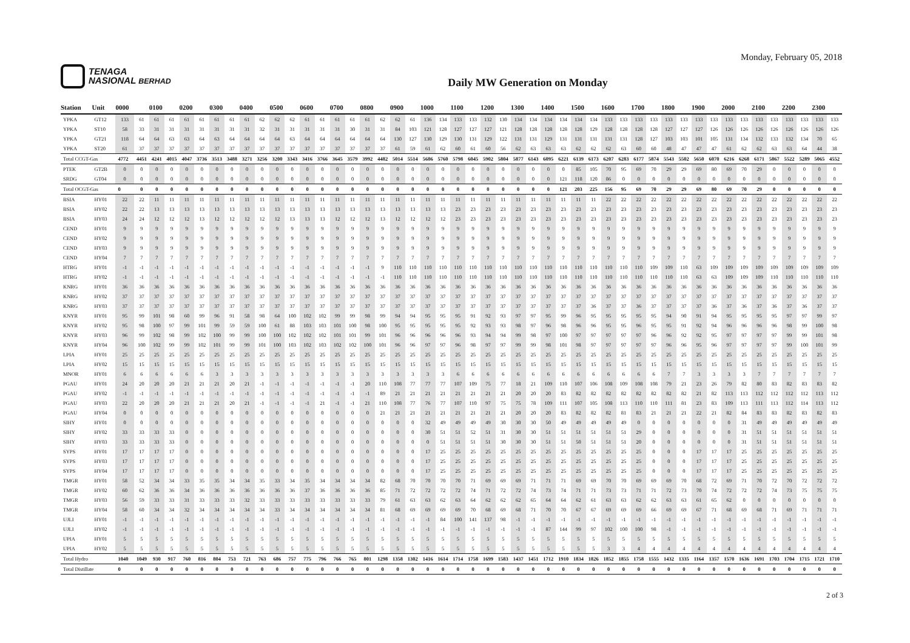TENAGA
NASIONAL BERHAD
Monday, February 05, 2018
Daily MW Generation on Monday
| Station | Unit | 0000 | | 0100 | | 0200 | | 0300 | | 0400 | | 0500 | | 0600 | | 0700 | | 0800 | | 0900 | | 1000 | | 1100 | | 1200 | | 1300 | | 1400 | | 1500 | | 1600 | | 1700 | | 1800 | | 1900 | | 2000 | | 2100 | | 2200 | | 2300 | |
| --- | --- | --- | --- | --- | --- | --- | --- | --- | --- | --- | --- | --- | --- | --- | --- | --- | --- | --- | --- | --- | --- | --- | --- | --- | --- | --- | --- | --- | --- | --- | --- | --- | --- | --- | --- | --- | --- | --- | --- | --- | --- | --- | --- | --- | --- | --- | --- | --- | --- |
| YPKA | GT12 | 133 | 61 | 61 | 61 | 61 | 61 | 61 | 61 | 61 | 62 | 62 | 62 | 61 | 61 | 61 | 61 | 61 | 62 | 62 | 61 | 136 | 134 | 133 | 133 | 132 | 130 | 134 | 134 | 134 | 134 | 134 | 134 | 133 | 133 | 133 | 133 | 133 | 133 | 133 | 133 | 133 | 133 | 133 | 133 | 133 | 133 | 133 | 133 |
| YPKA | ST10 | 58 | 33 | 31 | 31 | 31 | 31 | 31 | 31 | 31 | 32 | 31 | 31 | 31 | 31 | 31 | 30 | 31 | 31 | 84 | 103 | 121 | 128 | 127 | 127 | 127 | 121 | 128 | 128 | 128 | 128 | 128 | 129 | 128 | 128 | 128 | 128 | 127 | 127 | 127 | 126 | 126 | 126 | 126 | 126 | 126 | 126 | 126 | 126 |
| YPKA | GT21 | 118 | 64 | 64 | 63 | 63 | 64 | 63 | 64 | 64 | 64 | 64 | 63 | 64 | 64 | 64 | 64 | 64 | 64 | 130 | 127 | 130 | 129 | 130 | 131 | 129 | 122 | 131 | 131 | 129 | 131 | 131 | 131 | 131 | 131 | 128 | 127 | 103 | 103 | 101 | 105 | 131 | 134 | 132 | 133 | 132 | 134 | 70 | 65 |
| YPKA | ST20 | 61 | 37 | 37 | 37 | 37 | 37 | 37 | 37 | 37 | 37 | 37 | 37 | 37 | 37 | 37 | 37 | 37 | 37 | 61 | 59 | 61 | 62 | 60 | 61 | 60 | 56 | 62 | 63 | 63 | 63 | 62 | 62 | 62 | 63 | 60 | 60 | 48 | 47 | 47 | 47 | 61 | 62 | 62 | 63 | 63 | 64 | 44 | 38 |
| Total CCGT-Gas | | 4772 | 4451 | 4241 | 4015 | 4047 | 3736 | 3513 | 3488 | 3271 | 3256 | 3200 | 3343 | 3416 | 3766 | 3645 | 3579 | 3992 | 4482 | 5014 | 5514 | 5686 | 5760 | 5798 | 6045 | 5902 | 5804 | 5877 | 6143 | 6095 | 6221 | 6139 | 6173 | 6207 | 6283 | 6177 | 5874 | 5543 | 5502 | 5650 | 6070 | 6216 | 6268 | 6171 | 5867 | 5522 | 5289 | 5065 | 4552 |
| PTEK | GT2B | 0 | 0 | 0 | 0 | 0 | 0 | 0 | 0 | 0 | 0 | 0 | 0 | 0 | 0 | 0 | 0 | 0 | 0 | 0 | 0 | 0 | 0 | 0 | 0 | 0 | 0 | 0 | 0 | 0 | 0 | 85 | 105 | 70 | 95 | 69 | 70 | 29 | 29 | 69 | 80 | 69 | 70 | 29 | 0 | 0 | 0 | 0 | 0 |
| SRDG | GT04 | 0 | 0 | 0 | 0 | 0 | 0 | 0 | 0 | 0 | 0 | 0 | 0 | 0 | 0 | 0 | 0 | 0 | 0 | 0 | 0 | 0 | 0 | 0 | 0 | 0 | 0 | 0 | 0 | 0 | 121 | 118 | 120 | 86 | 0 | 0 | 0 | 0 | 0 | 0 | 0 | 0 | 0 | 0 | 0 | 0 | 0 | 0 | 0 |
| Total OCGT-Gas | | 0 | 0 | 0 | 0 | 0 | 0 | 0 | 0 | 0 | 0 | 0 | 0 | 0 | 0 | 0 | 0 | 0 | 0 | 0 | 0 | 0 | 0 | 0 | 0 | 0 | 0 | 0 | 0 | 0 | 121 | 203 | 225 | 156 | 95 | 69 | 70 | 29 | 29 | 69 | 80 | 69 | 70 | 29 | 0 | 0 | 0 | 0 | 0 |
| BSIA | HY01 | 22 | 22 | 11 | 11 | 11 | 11 | 11 | 11 | 11 | 11 | 11 | 11 | 11 | 11 | 11 | 11 | 11 | 11 | 11 | 11 | 11 | 11 | 11 | 11 | 11 | 11 | 11 | 11 | 11 | 11 | 11 | 11 | 22 | 22 | 22 | 22 | 22 | 22 | 22 | 22 | 22 | 22 | 22 | 22 | 22 | 22 | 22 | 22 |
| BSIA | HY02 | 22 | 22 | 13 | 13 | 13 | 13 | 13 | 13 | 13 | 13 | 13 | 13 | 13 | 13 | 13 | 13 | 13 | 13 | 13 | 13 | 13 | 13 | 23 | 23 | 23 | 23 | 23 | 23 | 23 | 23 | 23 | 23 | 23 | 23 | 23 | 23 | 23 | 23 | 23 | 23 | 23 | 23 | 23 | 23 | 23 | 23 | 23 | 23 |
| BSIA | HY03 | 24 | 24 | 12 | 12 | 12 | 13 | 12 | 12 | 12 | 12 | 12 | 13 | 13 | 13 | 12 | 12 | 12 | 13 | 12 | 12 | 12 | 12 | 23 | 23 | 23 | 23 | 23 | 23 | 23 | 23 | 23 | 23 | 23 | 23 | 23 | 23 | 23 | 23 | 23 | 23 | 23 | 23 | 23 | 23 | 23 | 23 | 23 | 23 |
| CEND | HY01 | 9 | 9 | 9 | 9 | 9 | 9 | 9 | 9 | 9 | 9 | 9 | 9 | 9 | 9 | 9 | 9 | 9 | 9 | 9 | 9 | 9 | 9 | 9 | 9 | 9 | 9 | 9 | 9 | 9 | 9 | 9 | 9 | 9 | 9 | 9 | 9 | 9 | 9 | 9 | 9 | 9 | 9 | 9 | 9 | 9 | 9 | 9 | 9 |
| CEND | HY02 | 9 | 9 | 9 | 9 | 9 | 9 | 9 | 9 | 9 | 9 | 9 | 9 | 9 | 9 | 9 | 9 | 9 | 9 | 9 | 9 | 9 | 9 | 9 | 9 | 9 | 9 | 9 | 9 | 9 | 9 | 9 | 9 | 9 | 9 | 9 | 9 | 9 | 9 | 9 | 9 | 9 | 9 | 9 | 9 | 9 | 9 | 9 | 9 |
| CEND | HY03 | 9 | 9 | 9 | 9 | 9 | 9 | 9 | 9 | 9 | 9 | 9 | 9 | 9 | 9 | 9 | 9 | 9 | 9 | 9 | 9 | 9 | 9 | 9 | 9 | 9 | 9 | 9 | 9 | 9 | 9 | 9 | 9 | 9 | 9 | 9 | 9 | 9 | 9 | 9 | 9 | 9 | 9 | 9 | 9 | 9 | 9 | 9 | 9 |
| CEND | HY04 | 7 | 7 | 7 | 7 | 7 | 7 | 7 | 7 | 7 | 7 | 7 | 7 | 7 | 7 | 7 | 7 | 7 | 7 | 7 | 7 | 7 | 7 | 7 | 7 | 7 | 7 | 7 | 7 | 7 | 7 | 7 | 7 | 7 | 7 | 7 | 7 | 7 | 7 | 7 | 7 | 7 | 7 | 7 | 7 | 7 | 7 | 7 | 7 |
| HTRG | HY01 | -1 | -1 | -1 | -1 | -1 | -1 | -1 | -1 | -1 | -1 | -1 | -1 | -1 | -1 | -1 | -1 | -1 | 9 | 110 | 110 | 110 | 110 | 110 | 110 | 110 | 110 | 110 | 110 | 110 | 110 | 110 | 110 | 110 | 110 | 110 | 109 | 109 | 110 | 63 | 109 | 109 | 109 | 109 | 109 | 109 | 109 | 109 | 109 |
| HTRG | HY02 | -1 | -1 | -1 | -1 | -1 | -1 | -1 | -1 | -1 | -1 | -1 | -1 | -1 | -1 | -1 | -1 | -1 | -1 | 110 | 110 | 110 | 110 | 110 | 110 | 110 | 110 | 110 | 110 | 110 | 110 | 110 | 110 | 110 | 110 | 110 | 110 | 110 | 110 | 63 | 63 | 109 | 109 | 109 | 110 | 110 | 110 | 110 | 110 |
| KNRG | HY01 | 36 | 36 | 36 | 36 | 36 | 36 | 36 | 36 | 36 | 36 | 36 | 36 | 36 | 36 | 36 | 36 | 36 | 36 | 36 | 36 | 36 | 36 | 36 | 36 | 36 | 36 | 36 | 36 | 36 | 36 | 36 | 36 | 36 | 36 | 36 | 36 | 36 | 36 | 36 | 36 | 36 | 36 | 36 | 36 | 36 | 36 | 36 | 36 |
| KNRG | HY02 | 37 | 37 | 37 | 37 | 37 | 37 | 37 | 37 | 37 | 37 | 37 | 37 | 37 | 37 | 37 | 37 | 37 | 37 | 37 | 37 | 37 | 37 | 37 | 37 | 37 | 37 | 37 | 37 | 37 | 37 | 37 | 37 | 37 | 37 | 37 | 37 | 37 | 37 | 37 | 37 | 37 | 37 | 37 | 37 | 37 | 37 | 37 | 37 |
| KNRG | HY03 | 37 | 37 | 37 | 37 | 37 | 37 | 37 | 37 | 37 | 37 | 37 | 37 | 37 | 37 | 37 | 37 | 37 | 37 | 37 | 37 | 37 | 37 | 37 | 37 | 37 | 37 | 37 | 37 | 37 | 37 | 37 | 36 | 37 | 37 | 36 | 37 | 37 | 37 | 37 | 36 | 37 | 36 | 37 | 36 | 37 | 36 | 37 | 37 |
| KNYR | HY01 | 95 | 99 | 101 | 98 | 60 | 99 | 96 | 91 | 58 | 98 | 64 | 100 | 102 | 102 | 99 | 99 | 98 | 99 | 94 | 94 | 95 | 95 | 95 | 91 | 92 | 93 | 97 | 97 | 95 | 99 | 96 | 95 | 95 | 95 | 95 | 95 | 94 | 90 | 91 | 94 | 95 | 95 | 95 | 95 | 97 | 97 | 99 | 97 |
| KNYR | HY02 | 95 | 98 | 100 | 97 | 99 | 101 | 99 | 59 | 59 | 100 | 61 | 88 | 103 | 103 | 101 | 100 | 98 | 100 | 95 | 95 | 95 | 95 | 95 | 92 | 93 | 93 | 98 | 97 | 96 | 98 | 96 | 96 | 95 | 95 | 96 | 95 | 95 | 91 | 92 | 94 | 96 | 96 | 96 | 96 | 98 | 99 | 100 | 98 |
| KNYR | HY03 | 96 | 99 | 102 | 98 | 99 | 102 | 100 | 99 | 99 | 100 | 100 | 102 | 102 | 102 | 101 | 101 | 99 | 101 | 96 | 96 | 96 | 96 | 96 | 93 | 94 | 94 | 99 | 98 | 97 | 100 | 97 | 97 | 97 | 97 | 97 | 96 | 96 | 92 | 92 | 95 | 97 | 97 | 97 | 97 | 99 | 99 | 101 | 98 |
| KNYR | HY04 | 96 | 100 | 102 | 99 | 99 | 102 | 101 | 99 | 99 | 101 | 100 | 103 | 102 | 103 | 102 | 102 | 100 | 101 | 96 | 96 | 97 | 97 | 96 | 98 | 97 | 97 | 99 | 99 | 98 | 101 | 98 | 97 | 97 | 97 | 97 | 97 | 96 | 96 | 95 | 96 | 97 | 97 | 97 | 97 | 99 | 100 | 101 | 99 |
| LPIA | HY01 | 25 | 25 | 25 | 25 | 25 | 25 | 25 | 25 | 25 | 25 | 25 | 25 | 25 | 25 | 25 | 25 | 25 | 25 | 25 | 25 | 25 | 25 | 25 | 25 | 25 | 25 | 25 | 25 | 25 | 25 | 25 | 25 | 25 | 25 | 25 | 25 | 25 | 25 | 25 | 25 | 25 | 25 | 25 | 25 | 25 | 25 | 25 | 25 |
| LPIA | HY02 | 15 | 15 | 15 | 15 | 15 | 15 | 15 | 15 | 15 | 15 | 15 | 15 | 15 | 15 | 15 | 15 | 15 | 15 | 15 | 15 | 15 | 15 | 15 | 15 | 15 | 15 | 15 | 15 | 15 | 15 | 15 | 15 | 15 | 15 | 15 | 15 | 15 | 15 | 15 | 15 | 15 | 15 | 15 | 15 | 15 | 15 | 15 | 15 |
| MNOR | HY01 | 6 | 6 | 6 | 6 | 6 | 6 | 3 | 3 | 3 | 3 | 3 | 3 | 3 | 3 | 3 | 3 | 3 | 3 | 3 | 3 | 3 | 3 | 6 | 6 | 6 | 6 | 6 | 6 | 6 | 6 | 6 | 6 | 6 | 6 | 6 | 6 | 7 | 7 | 3 | 3 | 3 | 3 | 7 | 7 | 7 | 7 | 7 | 7 |
| PGAU | HY01 | 24 | 20 | 20 | 20 | 21 | 21 | 21 | 20 | 21 | -1 | -1 | -1 | -1 | -1 | -1 | -1 | 20 | 110 | 108 | 77 | 77 | 77 | 107 | 109 | 75 | 77 | 18 | 21 | 109 | 110 | 107 | 106 | 108 | 109 | 108 | 108 | 79 | 21 | 23 | 26 | 79 | 82 | 80 | 83 | 82 | 83 | 83 | 82 |
| PGAU | HY02 | -1 | -1 | -1 | -1 | -1 | -1 | -1 | -1 | -1 | -1 | -1 | -1 | -1 | -1 | -1 | -1 | -1 | 89 | 21 | 21 | 21 | 21 | 21 | 21 | 21 | 21 | 20 | 20 | 20 | 83 | 82 | 82 | 82 | 82 | 82 | 82 | 82 | 82 | 21 | 82 | 113 | 113 | 112 | 112 | 112 | 112 | 113 | 112 |
| PGAU | HY03 | 22 | 20 | 20 | 20 | 21 | 21 | 21 | 20 | 21 | -1 | -1 | -1 | -1 | 21 | -1 | -1 | 21 | 110 | 108 | 77 | 76 | 77 | 107 | 110 | 97 | 75 | 75 | 78 | 109 | 111 | 107 | 105 | 108 | 113 | 110 | 110 | 111 | 81 | 23 | 83 | 109 | 113 | 111 | 113 | 112 | 114 | 113 | 112 |
| PGAU | HY04 | 0 | 0 | 0 | 0 | 0 | 0 | 0 | 0 | 0 | 0 | 0 | 0 | 0 | 0 | 0 | 0 | 0 | 21 | 21 | 21 | 21 | 21 | 21 | 21 | 21 | 21 | 20 | 20 | 20 | 83 | 82 | 82 | 82 | 81 | 83 | 21 | 21 | 21 | 22 | 21 | 82 | 84 | 83 | 83 | 82 | 83 | 82 | 83 |
| SIHY | HY01 | 0 | 0 | 0 | 0 | 0 | 0 | 0 | 0 | 0 | 0 | 0 | 0 | 0 | 0 | 0 | 0 | 0 | 0 | 0 | 0 | 32 | 49 | 49 | 49 | 49 | 30 | 30 | 30 | 50 | 49 | 49 | 49 | 49 | 49 | 0 | 0 | 0 | 0 | 0 | 0 | 0 | 31 | 49 | 49 | 49 | 49 | 49 | 49 |
| SIHY | HY02 | 33 | 33 | 33 | 33 | 0 | 0 | 0 | 0 | 0 | 0 | 0 | 0 | 0 | 0 | 0 | 0 | 0 | 0 | 0 | 0 | 30 | 51 | 51 | 52 | 51 | 31 | 30 | 30 | 51 | 51 | 51 | 51 | 51 | 51 | 29 | 0 | 0 | 0 | 0 | 0 | 0 | 31 | 51 | 51 | 51 | 51 | 51 | 51 |
| SIHY | HY03 | 33 | 33 | 33 | 33 | 0 | 0 | 0 | 0 | 0 | 0 | 0 | 0 | 0 | 0 | 0 | 0 | 0 | 0 | 0 | 0 | 0 | 51 | 51 | 51 | 51 | 30 | 30 | 30 | 51 | 51 | 50 | 51 | 51 | 51 | 20 | 0 | 0 | 0 | 0 | 0 | 0 | 31 | 51 | 51 | 51 | 51 | 51 | 51 |
| SYPS | HY01 | 17 | 17 | 17 | 17 | 0 | 0 | 0 | 0 | 0 | 0 | 0 | 0 | 0 | 0 | 0 | 0 | 0 | 0 | 0 | 0 | 17 | 25 | 25 | 25 | 25 | 25 | 25 | 25 | 25 | 25 | 25 | 25 | 25 | 25 | 25 | 0 | 0 | 0 | 17 | 17 | 17 | 25 | 25 | 25 | 25 | 25 | 25 | 25 |
| SYPS | HY03 | 17 | 17 | 17 | 17 | 0 | 0 | 0 | 0 | 0 | 0 | 0 | 0 | 0 | 0 | 0 | 0 | 0 | 0 | 0 | 0 | 17 | 25 | 25 | 25 | 25 | 25 | 25 | 25 | 25 | 25 | 25 | 25 | 25 | 25 | 25 | 0 | 0 | 0 | 17 | 17 | 17 | 25 | 25 | 25 | 25 | 25 | 25 | 25 |
| SYPS | HY04 | 17 | 17 | 17 | 17 | 0 | 0 | 0 | 0 | 0 | 0 | 0 | 0 | 0 | 0 | 0 | 0 | 0 | 0 | 0 | 0 | 17 | 25 | 25 | 25 | 25 | 25 | 25 | 25 | 25 | 25 | 25 | 25 | 25 | 25 | 25 | 0 | 0 | 0 | 17 | 17 | 17 | 25 | 25 | 25 | 25 | 25 | 25 | 25 |
| TMGR | HY01 | 58 | 52 | 34 | 34 | 33 | 35 | 35 | 34 | 34 | 35 | 33 | 34 | 35 | 34 | 34 | 34 | 34 | 82 | 68 | 70 | 70 | 70 | 70 | 71 | 69 | 69 | 69 | 71 | 71 | 71 | 69 | 69 | 70 | 70 | 69 | 69 | 69 | 70 | 68 | 72 | 69 | 71 | 70 | 72 | 70 | 72 | 72 | 72 |
| TMGR | HY02 | 60 | 62 | 36 | 36 | 34 | 36 | 36 | 36 | 36 | 36 | 36 | 36 | 37 | 36 | 36 | 36 | 36 | 85 | 71 | 72 | 72 | 72 | 72 | 74 | 71 | 72 | 72 | 74 | 73 | 74 | 71 | 71 | 73 | 73 | 71 | 71 | 72 | 73 | 70 | 74 | 72 | 72 | 72 | 74 | 73 | 75 | 75 | 75 |
| TMGR | HY03 | 56 | 59 | 33 | 33 | 31 | 33 | 33 | 33 | 32 | 33 | 33 | 33 | 33 | 33 | 33 | 33 | 33 | 79 | 61 | 63 | 63 | 62 | 63 | 64 | 62 | 62 | 62 | 65 | 64 | 64 | 62 | 61 | 63 | 63 | 62 | 62 | 63 | 63 | 61 | 65 | 62 | 0 | 0 | 0 | 0 | 0 | 0 | 0 |
| TMGR | HY04 | 58 | 60 | 34 | 34 | 32 | 34 | 34 | 34 | 34 | 34 | 33 | 34 | 34 | 34 | 34 | 34 | 34 | 81 | 68 | 69 | 69 | 69 | 69 | 70 | 68 | 69 | 68 | 71 | 70 | 70 | 67 | 67 | 69 | 69 | 69 | 66 | 69 | 69 | 67 | 71 | 68 | 69 | 68 | 71 | 69 | 71 | 71 | 71 |
| UJLI | HY01 | -1 | -1 | -1 | -1 | -1 | -1 | -1 | -1 | -1 | -1 | -1 | -1 | -1 | -1 | -1 | -1 | -1 | -1 | -1 | -1 | -1 | 84 | 100 | 141 | 137 | 98 | -1 | -1 | -1 | -1 | -1 | -1 | -1 | -1 | -1 | -1 | -1 | -1 | -1 | -1 | -1 | -1 | -1 | -1 | -1 | -1 | -1 | -1 |
| UJLI | HY02 | -1 | -1 | -1 | -1 | -1 | -1 | -1 | -1 | -1 | -1 | -1 | -1 | -1 | -1 | -1 | -1 | -1 | -1 | -1 | -1 | -1 | -1 | -1 | -1 | -1 | -1 | -1 | -1 | 87 | 144 | 99 | 97 | 102 | 100 | 100 | 98 | -1 | -1 | -1 | -1 | -1 | -1 | -1 | -1 | -1 | -1 | -1 | -1 |
| UPIA | HY01 | 5 | 5 | 5 | 5 | 5 | 5 | 5 | 5 | 5 | 5 | 5 | 5 | 5 | 5 | 5 | 5 | 5 | 5 | 5 | 5 | 5 | 5 | 5 | 5 | 5 | 5 | 5 | 5 | 5 | 5 | 5 | 5 | 5 | 5 | 5 | 5 | 5 | 5 | 5 | 5 | 5 | 5 | 5 | 5 | 5 | 5 | 5 | 5 |
| UPIA | HY02 | 5 | 5 | 5 | 5 | 5 | 5 | 5 | 5 | 5 | 5 | 5 | 5 | 5 | 5 | 5 | 5 | 5 | 5 | 5 | 5 | 5 | 5 | 5 | 5 | 5 | 5 | 5 | 5 | 5 | 5 | 5 | 5 | 3 | 3 | 4 | 4 | 4 | 4 | 4 | 4 | 4 | 4 | 4 | 4 | 4 | 4 | 4 | 4 |
| Total Hydro | | 1040 | 1049 | 930 | 917 | 760 | 816 | 804 | 753 | 721 | 763 | 686 | 757 | 775 | 796 | 766 | 765 | 801 | 1298 | 1358 | 1302 | 1416 | 1614 | 1714 | 1758 | 1699 | 1583 | 1437 | 1451 | 1712 | 1910 | 1834 | 1826 | 1852 | 1855 | 1758 | 1555 | 1432 | 1335 | 1164 | 1357 | 1570 | 1636 | 1691 | 1703 | 1704 | 1715 | 1721 | 1710 |
| Total Distillate | | 0 | 0 | 0 | 0 | 0 | 0 | 0 | 0 | 0 | 0 | 0 | 0 | 0 | 0 | 0 | 0 | 0 | 0 | 0 | 0 | 0 | 0 | 0 | 0 | 0 | 0 | 0 | 0 | 0 | 0 | 0 | 0 | 0 | 0 | 0 | 0 | 0 | 0 | 0 | 0 | 0 | 0 | 0 | 0 | 0 | 0 | 0 | 0 |
2 of 3